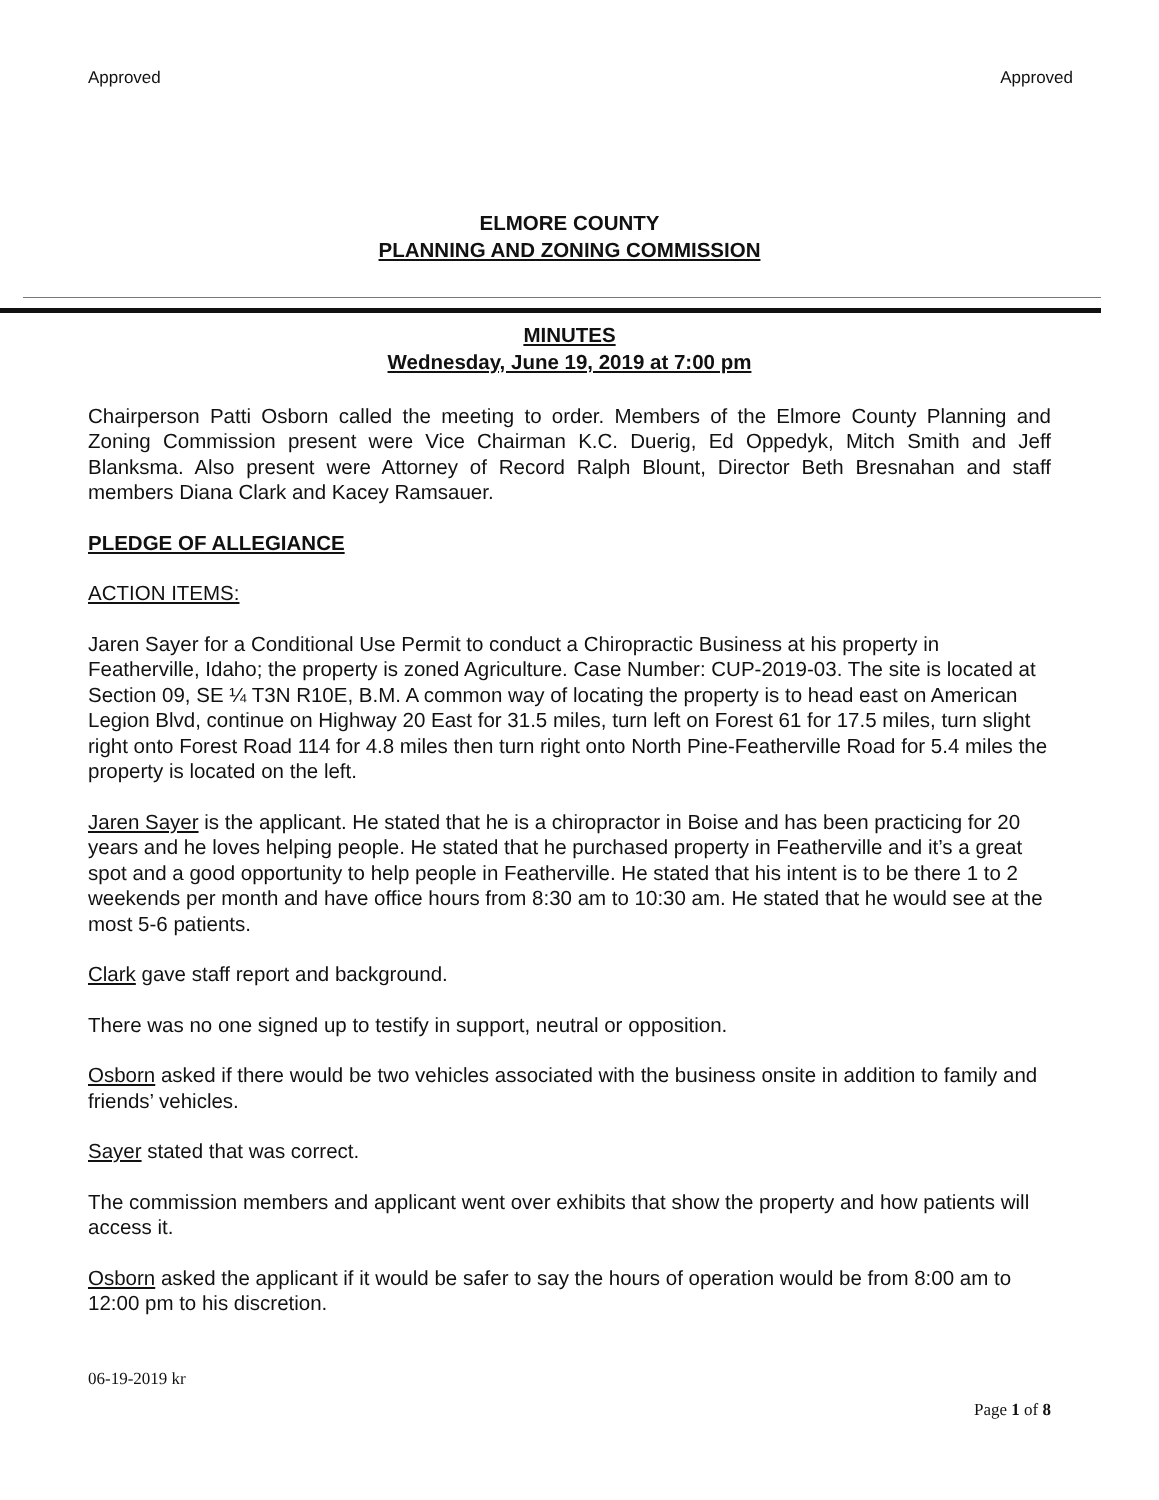Approved Approved
ELMORE COUNTY
PLANNING AND ZONING COMMISSION
MINUTES
Wednesday, June 19, 2019 at 7:00 pm
Chairperson Patti Osborn called the meeting to order. Members of the Elmore County Planning and Zoning Commission present were Vice Chairman K.C. Duerig, Ed Oppedyk, Mitch Smith and Jeff Blanksma. Also present were Attorney of Record Ralph Blount, Director Beth Bresnahan and staff members Diana Clark and Kacey Ramsauer.
PLEDGE OF ALLEGIANCE
ACTION ITEMS:
Jaren Sayer for a Conditional Use Permit to conduct a Chiropractic Business at his property in Featherville, Idaho; the property is zoned Agriculture. Case Number: CUP-2019-03. The site is located at Section 09, SE ¼ T3N R10E, B.M. A common way of locating the property is to head east on American Legion Blvd, continue on Highway 20 East for 31.5 miles, turn left on Forest 61 for 17.5 miles, turn slight right onto Forest Road 114 for 4.8 miles then turn right onto North Pine-Featherville Road for 5.4 miles the property is located on the left.
Jaren Sayer is the applicant. He stated that he is a chiropractor in Boise and has been practicing for 20 years and he loves helping people. He stated that he purchased property in Featherville and it’s a great spot and a good opportunity to help people in Featherville. He stated that his intent is to be there 1 to 2 weekends per month and have office hours from 8:30 am to 10:30 am. He stated that he would see at the most 5-6 patients.
Clark gave staff report and background.
There was no one signed up to testify in support, neutral or opposition.
Osborn asked if there would be two vehicles associated with the business onsite in addition to family and friends’ vehicles.
Sayer stated that was correct.
The commission members and applicant went over exhibits that show the property and how patients will access it.
Osborn asked the applicant if it would be safer to say the hours of operation would be from 8:00 am to 12:00 pm to his discretion.
06-19-2019 kr
Page 1 of 8